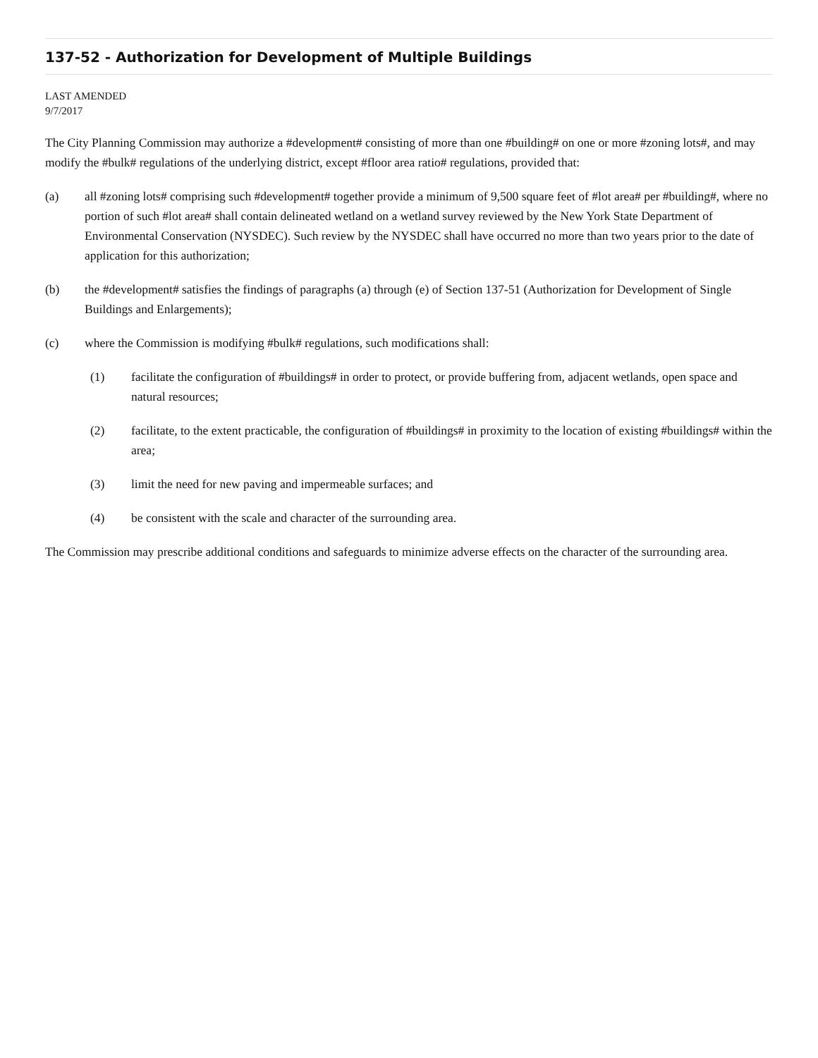137-52 - Authorization for Development of Multiple Buildings
LAST AMENDED
9/7/2017
The City Planning Commission may authorize a #development# consisting of more than one #building# on one or more #zoning lots#, and may modify the #bulk# regulations of the underlying district, except #floor area ratio# regulations, provided that:
(a) all #zoning lots# comprising such #development# together provide a minimum of 9,500 square feet of #lot area# per #building#, where no portion of such #lot area# shall contain delineated wetland on a wetland survey reviewed by the New York State Department of Environmental Conservation (NYSDEC). Such review by the NYSDEC shall have occurred no more than two years prior to the date of application for this authorization;
(b) the #development# satisfies the findings of paragraphs (a) through (e) of Section 137-51 (Authorization for Development of Single Buildings and Enlargements);
(c) where the Commission is modifying #bulk# regulations, such modifications shall:
(1) facilitate the configuration of #buildings# in order to protect, or provide buffering from, adjacent wetlands, open space and natural resources;
(2) facilitate, to the extent practicable, the configuration of #buildings# in proximity to the location of existing #buildings# within the area;
(3) limit the need for new paving and impermeable surfaces; and
(4) be consistent with the scale and character of the surrounding area.
The Commission may prescribe additional conditions and safeguards to minimize adverse effects on the character of the surrounding area.